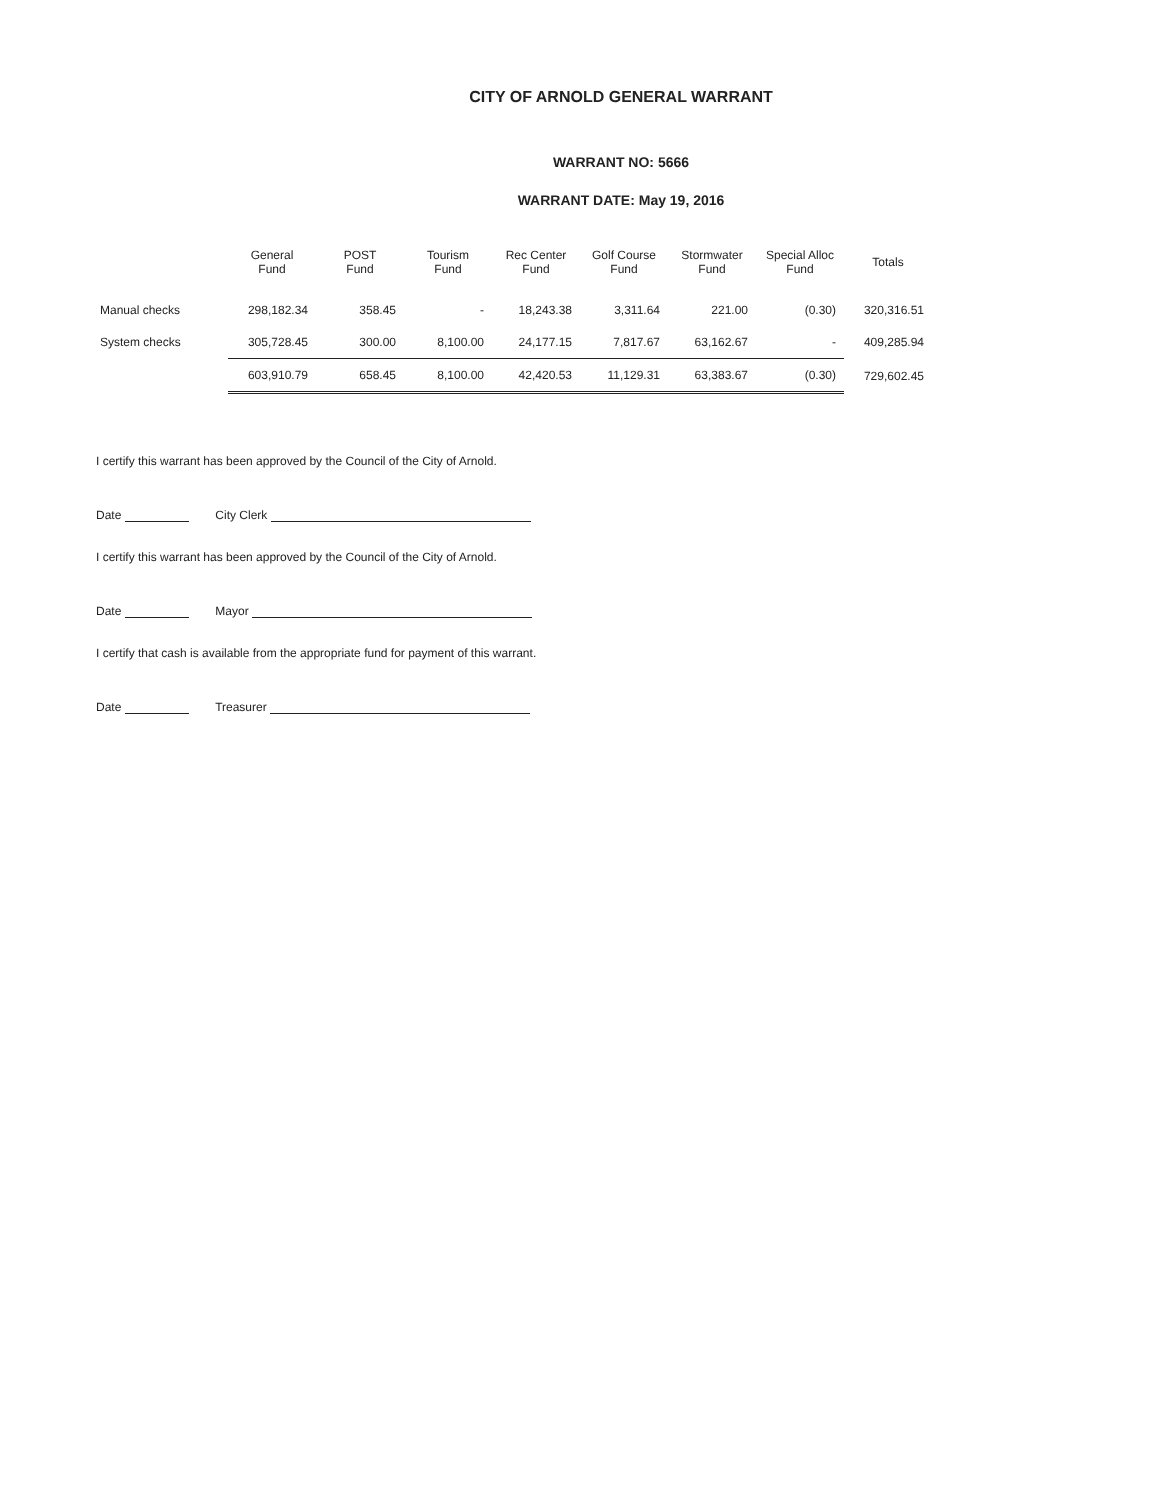CITY OF ARNOLD GENERAL WARRANT
WARRANT NO: 5666
WARRANT DATE: May 19, 2016
| | General Fund | POST Fund | Tourism Fund | Rec Center Fund | Golf Course Fund | Stormwater Fund | Special Alloc Fund | Totals |
| --- | --- | --- | --- | --- | --- | --- | --- | --- |
| Manual checks | 298,182.34 | 358.45 | - | 18,243.38 | 3,311.64 | 221.00 | (0.30) | 320,316.51 |
| System checks | 305,728.45 | 300.00 | 8,100.00 | 24,177.15 | 7,817.67 | 63,162.67 | - | 409,285.94 |
| | 603,910.79 | 658.45 | 8,100.00 | 42,420.53 | 11,129.31 | 63,383.67 | (0.30) | 729,602.45 |
I certify this warrant has been approved by the Council of the City of Arnold.
Date City Clerk
I certify this warrant has been approved by the Council of the City of Arnold.
Date Mayor
I certify that cash is available from the appropriate fund for payment of this warrant.
Date Treasurer